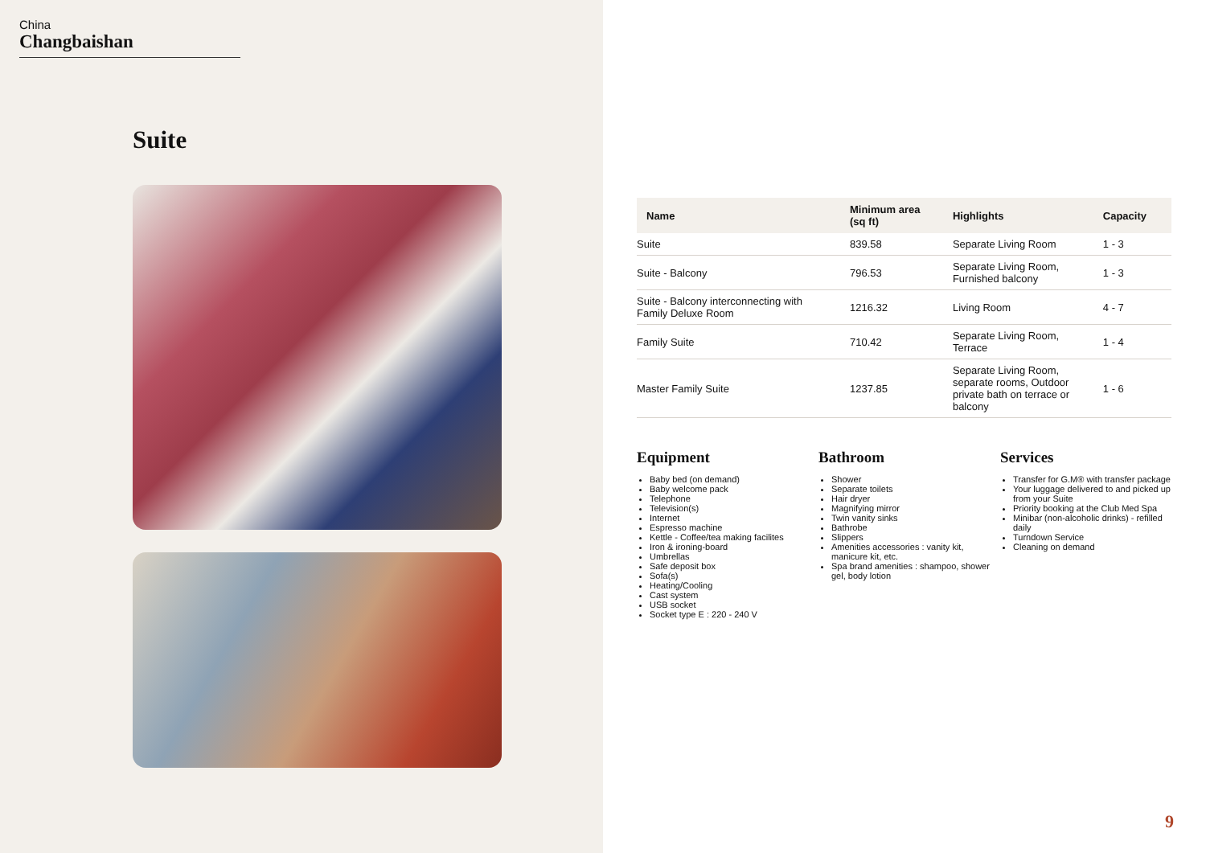China
Changbaishan
Suite
| Name | Minimum area (sq ft) | Highlights | Capacity |
| --- | --- | --- | --- |
| Suite | 839.58 | Separate Living Room | 1 - 3 |
| Suite - Balcony | 796.53 | Separate Living Room, Furnished balcony | 1 - 3 |
| Suite - Balcony interconnecting with Family Deluxe Room | 1216.32 | Living Room | 4 - 7 |
| Family Suite | 710.42 | Separate Living Room, Terrace | 1 - 4 |
| Master Family Suite | 1237.85 | Separate Living Room, separate rooms, Outdoor private bath on terrace or balcony | 1 - 6 |
Equipment
Baby bed (on demand)
Baby welcome pack
Telephone
Television(s)
Internet
Espresso machine
Kettle - Coffee/tea making facilites
Iron & ironing-board
Umbrellas
Safe deposit box
Sofa(s)
Heating/Cooling
Cast system
USB socket
Socket type E : 220 - 240 V
Bathroom
Shower
Separate toilets
Hair dryer
Magnifying mirror
Twin vanity sinks
Bathrobe
Slippers
Amenities accessories : vanity kit, manicure kit, etc.
Spa brand amenities : shampoo, shower gel, body lotion
Services
Transfer for G.M® with transfer package
Your luggage delivered to and picked up from your Suite
Priority booking at the Club Med Spa
Minibar (non-alcoholic drinks) - refilled daily
Turndown Service
Cleaning on demand
9